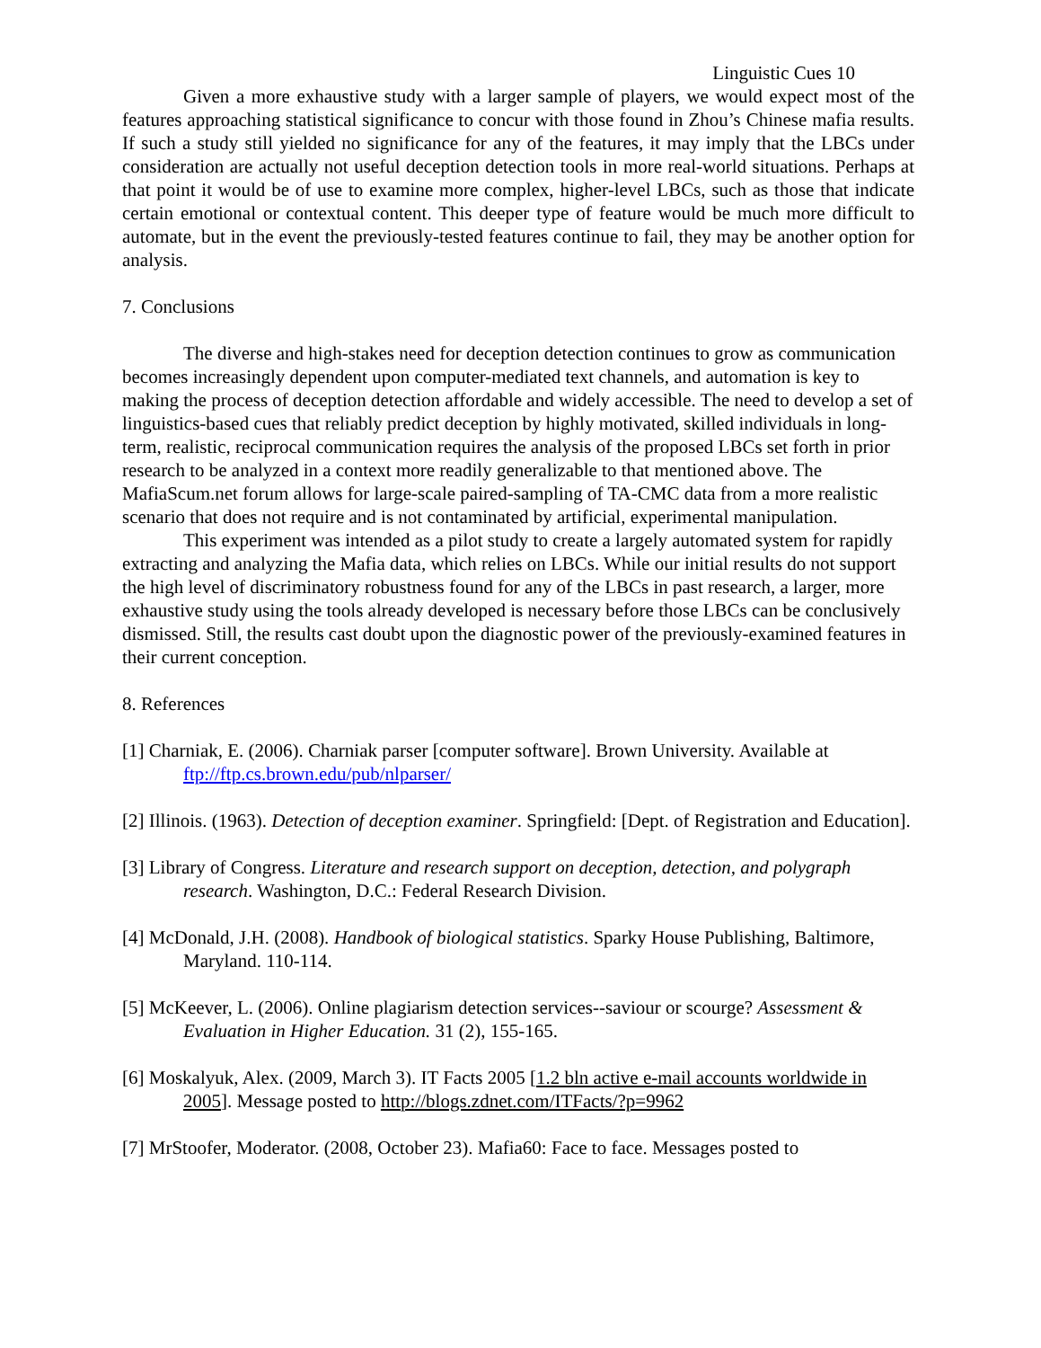Linguistic Cues 10
Given a more exhaustive study with a larger sample of players, we would expect most of the features approaching statistical significance to concur with those found in Zhou’s Chinese mafia results. If such a study still yielded no significance for any of the features, it may imply that the LBCs under consideration are actually not useful deception detection tools in more real-world situations. Perhaps at that point it would be of use to examine more complex, higher-level LBCs, such as those that indicate certain emotional or contextual content. This deeper type of feature would be much more difficult to automate, but in the event the previously-tested features continue to fail, they may be another option for analysis.
7. Conclusions
The diverse and high-stakes need for deception detection continues to grow as communication becomes increasingly dependent upon computer-mediated text channels, and automation is key to making the process of deception detection affordable and widely accessible. The need to develop a set of linguistics-based cues that reliably predict deception by highly motivated, skilled individuals in long-term, realistic, reciprocal communication requires the analysis of the proposed LBCs set forth in prior research to be analyzed in a context more readily generalizable to that mentioned above. The MafiaScum.net forum allows for large-scale paired-sampling of TA-CMC data from a more realistic scenario that does not require and is not contaminated by artificial, experimental manipulation.
This experiment was intended as a pilot study to create a largely automated system for rapidly extracting and analyzing the Mafia data, which relies on LBCs. While our initial results do not support the high level of discriminatory robustness found for any of the LBCs in past research, a larger, more exhaustive study using the tools already developed is necessary before those LBCs can be conclusively dismissed. Still, the results cast doubt upon the diagnostic power of the previously-examined features in their current conception.
8. References
[1] Charniak, E. (2006). Charniak parser [computer software]. Brown University. Available at ftp://ftp.cs.brown.edu/pub/nlparser/
[2] Illinois. (1963). Detection of deception examiner. Springfield: [Dept. of Registration and Education].
[3] Library of Congress. Literature and research support on deception, detection, and polygraph research. Washington, D.C.: Federal Research Division.
[4] McDonald, J.H. (2008). Handbook of biological statistics. Sparky House Publishing, Baltimore, Maryland. 110-114.
[5] McKeever, L. (2006). Online plagiarism detection services--saviour or scourge? Assessment & Evaluation in Higher Education. 31 (2), 155-165.
[6] Moskalyuk, Alex. (2009, March 3). IT Facts 2005 [1.2 bln active e-mail accounts worldwide in 2005]. Message posted to http://blogs.zdnet.com/ITFacts/?p=9962
[7] MrStoofer, Moderator. (2008, October 23). Mafia60: Face to face. Messages posted to